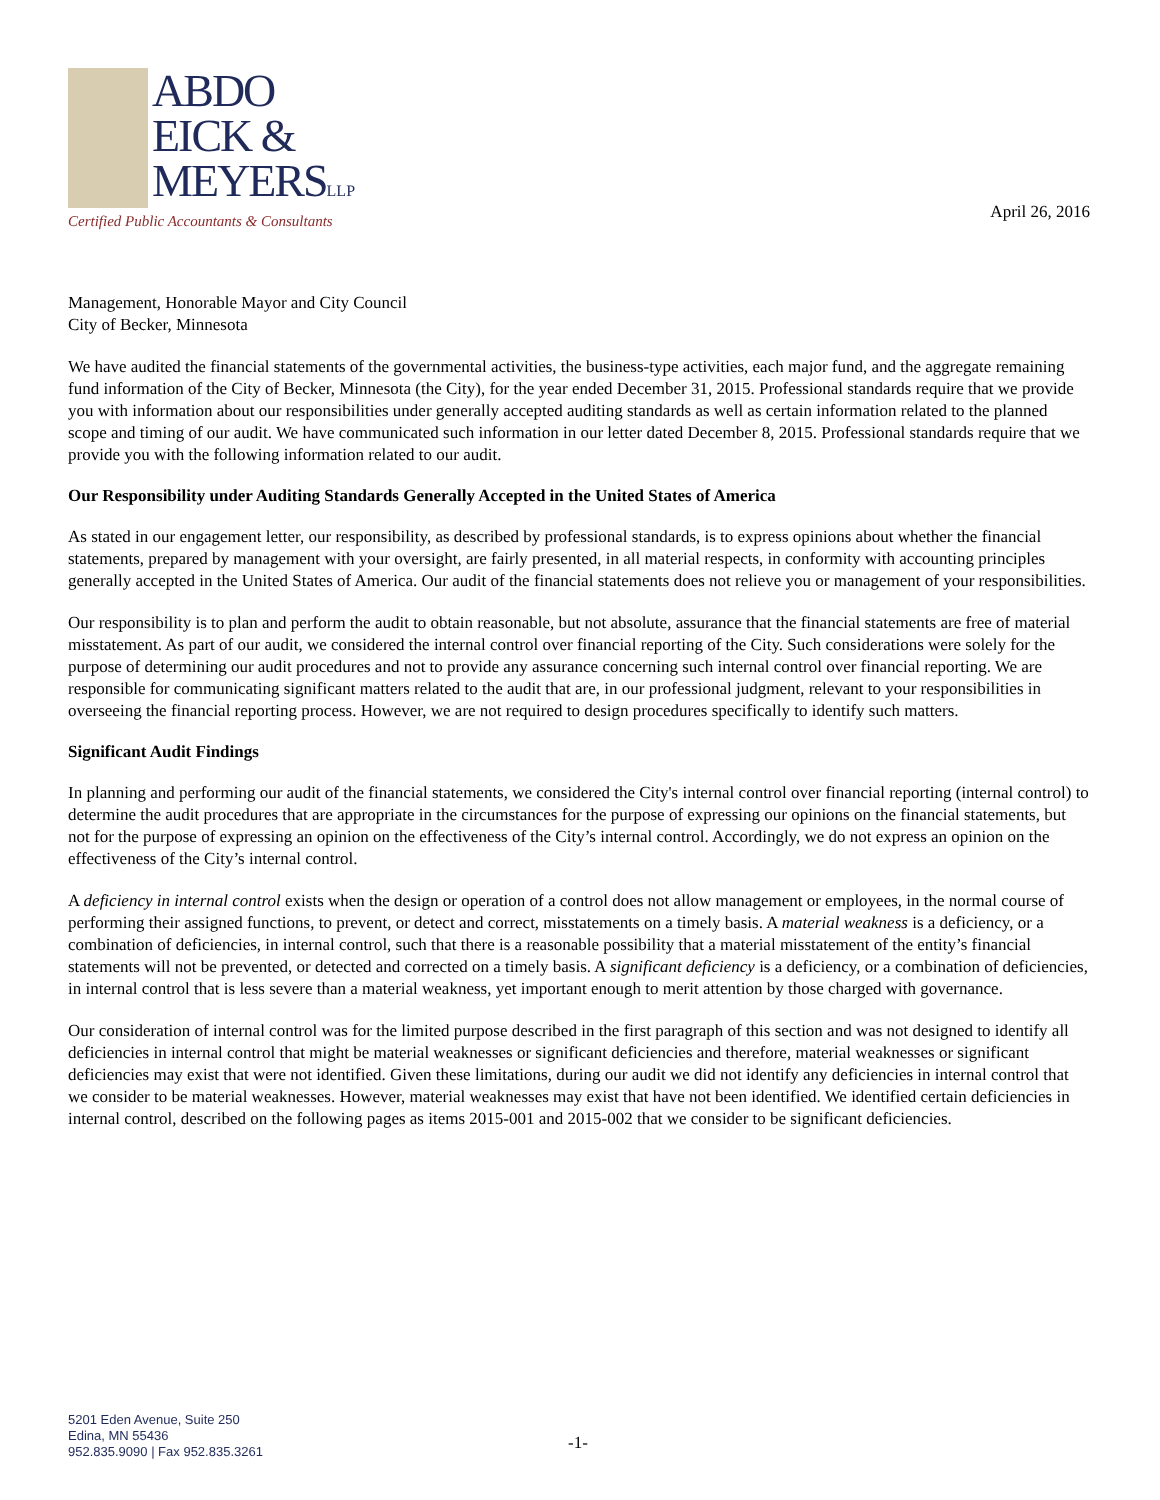ABDO
EICK &
MEYERSLLP
Certified Public Accountants & Consultants
April 26, 2016
Management, Honorable Mayor and City Council
City of Becker, Minnesota
We have audited the financial statements of the governmental activities, the business-type activities, each major fund, and the aggregate remaining fund information of the City of Becker, Minnesota (the City), for the year ended December 31, 2015. Professional standards require that we provide you with information about our responsibilities under generally accepted auditing standards as well as certain information related to the planned scope and timing of our audit. We have communicated such information in our letter dated December 8, 2015. Professional standards require that we provide you with the following information related to our audit.
Our Responsibility under Auditing Standards Generally Accepted in the United States of America
As stated in our engagement letter, our responsibility, as described by professional standards, is to express opinions about whether the financial statements, prepared by management with your oversight, are fairly presented, in all material respects, in conformity with accounting principles generally accepted in the United States of America. Our audit of the financial statements does not relieve you or management of your responsibilities.
Our responsibility is to plan and perform the audit to obtain reasonable, but not absolute, assurance that the financial statements are free of material misstatement. As part of our audit, we considered the internal control over financial reporting of the City. Such considerations were solely for the purpose of determining our audit procedures and not to provide any assurance concerning such internal control over financial reporting. We are responsible for communicating significant matters related to the audit that are, in our professional judgment, relevant to your responsibilities in overseeing the financial reporting process. However, we are not required to design procedures specifically to identify such matters.
Significant Audit Findings
In planning and performing our audit of the financial statements, we considered the City's internal control over financial reporting (internal control) to determine the audit procedures that are appropriate in the circumstances for the purpose of expressing our opinions on the financial statements, but not for the purpose of expressing an opinion on the effectiveness of the City’s internal control. Accordingly, we do not express an opinion on the effectiveness of the City’s internal control.
A deficiency in internal control exists when the design or operation of a control does not allow management or employees, in the normal course of performing their assigned functions, to prevent, or detect and correct, misstatements on a timely basis. A material weakness is a deficiency, or a combination of deficiencies, in internal control, such that there is a reasonable possibility that a material misstatement of the entity’s financial statements will not be prevented, or detected and corrected on a timely basis. A significant deficiency is a deficiency, or a combination of deficiencies, in internal control that is less severe than a material weakness, yet important enough to merit attention by those charged with governance.
Our consideration of internal control was for the limited purpose described in the first paragraph of this section and was not designed to identify all deficiencies in internal control that might be material weaknesses or significant deficiencies and therefore, material weaknesses or significant deficiencies may exist that were not identified. Given these limitations, during our audit we did not identify any deficiencies in internal control that we consider to be material weaknesses. However, material weaknesses may exist that have not been identified. We identified certain deficiencies in internal control, described on the following pages as items 2015-001 and 2015-002 that we consider to be significant deficiencies.
5201 Eden Avenue, Suite 250
Edina, MN 55436
952.835.9090 | Fax 952.835.3261
-1-